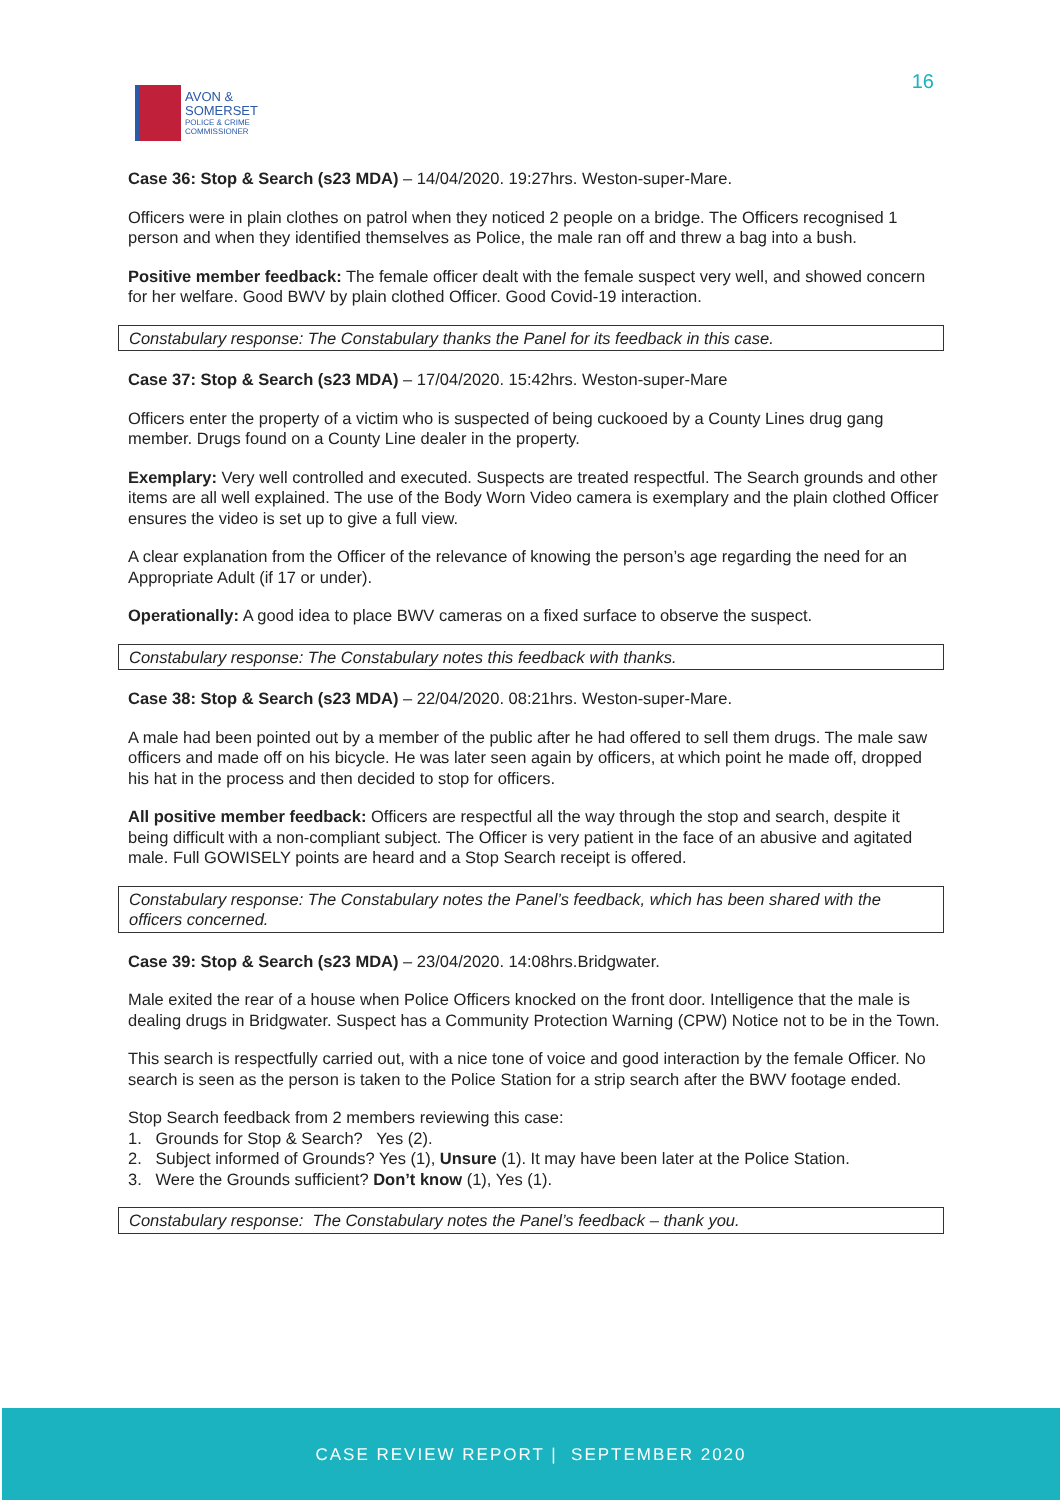AVON &
SOMERSET
POLICE & CRIME
COMMISSIONER
16
Case 36: Stop & Search (s23 MDA) – 14/04/2020. 19:27hrs. Weston-super-Mare.
Officers were in plain clothes on patrol when they noticed 2 people on a bridge. The Officers recognised 1 person and when they identified themselves as Police, the male ran off and threw a bag into a bush.
Positive member feedback: The female officer dealt with the female suspect very well, and showed concern for her welfare. Good BWV by plain clothed Officer. Good Covid-19 interaction.
Constabulary response: The Constabulary thanks the Panel for its feedback in this case.
Case 37: Stop & Search (s23 MDA) – 17/04/2020. 15:42hrs. Weston-super-Mare
Officers enter the property of a victim who is suspected of being cuckooed by a County Lines drug gang member. Drugs found on a County Line dealer in the property.
Exemplary: Very well controlled and executed. Suspects are treated respectful. The Search grounds and other items are all well explained. The use of the Body Worn Video camera is exemplary and the plain clothed Officer ensures the video is set up to give a full view.
A clear explanation from the Officer of the relevance of knowing the person’s age regarding the need for an Appropriate Adult (if 17 or under).
Operationally: A good idea to place BWV cameras on a fixed surface to observe the suspect.
Constabulary response: The Constabulary notes this feedback with thanks.
Case 38: Stop & Search (s23 MDA) – 22/04/2020. 08:21hrs. Weston-super-Mare.
A male had been pointed out by a member of the public after he had offered to sell them drugs. The male saw officers and made off on his bicycle. He was later seen again by officers, at which point he made off, dropped his hat in the process and then decided to stop for officers.
All positive member feedback: Officers are respectful all the way through the stop and search, despite it being difficult with a non-compliant subject. The Officer is very patient in the face of an abusive and agitated male. Full GOWISELY points are heard and a Stop Search receipt is offered.
Constabulary response: The Constabulary notes the Panel’s feedback, which has been shared with the officers concerned.
Case 39: Stop & Search (s23 MDA) – 23/04/2020. 14:08hrs.Bridgwater.
Male exited the rear of a house when Police Officers knocked on the front door. Intelligence that the male is dealing drugs in Bridgwater. Suspect has a Community Protection Warning (CPW) Notice not to be in the Town.
This search is respectfully carried out, with a nice tone of voice and good interaction by the female Officer. No search is seen as the person is taken to the Police Station for a strip search after the BWV footage ended.
Stop Search feedback from 2 members reviewing this case:
1. Grounds for Stop & Search? Yes (2).
2. Subject informed of Grounds? Yes (1), Unsure (1). It may have been later at the Police Station.
3. Were the Grounds sufficient? Don’t know (1), Yes (1).
Constabulary response: The Constabulary notes the Panel’s feedback – thank you.
CASE REVIEW REPORT | SEPTEMBER 2020